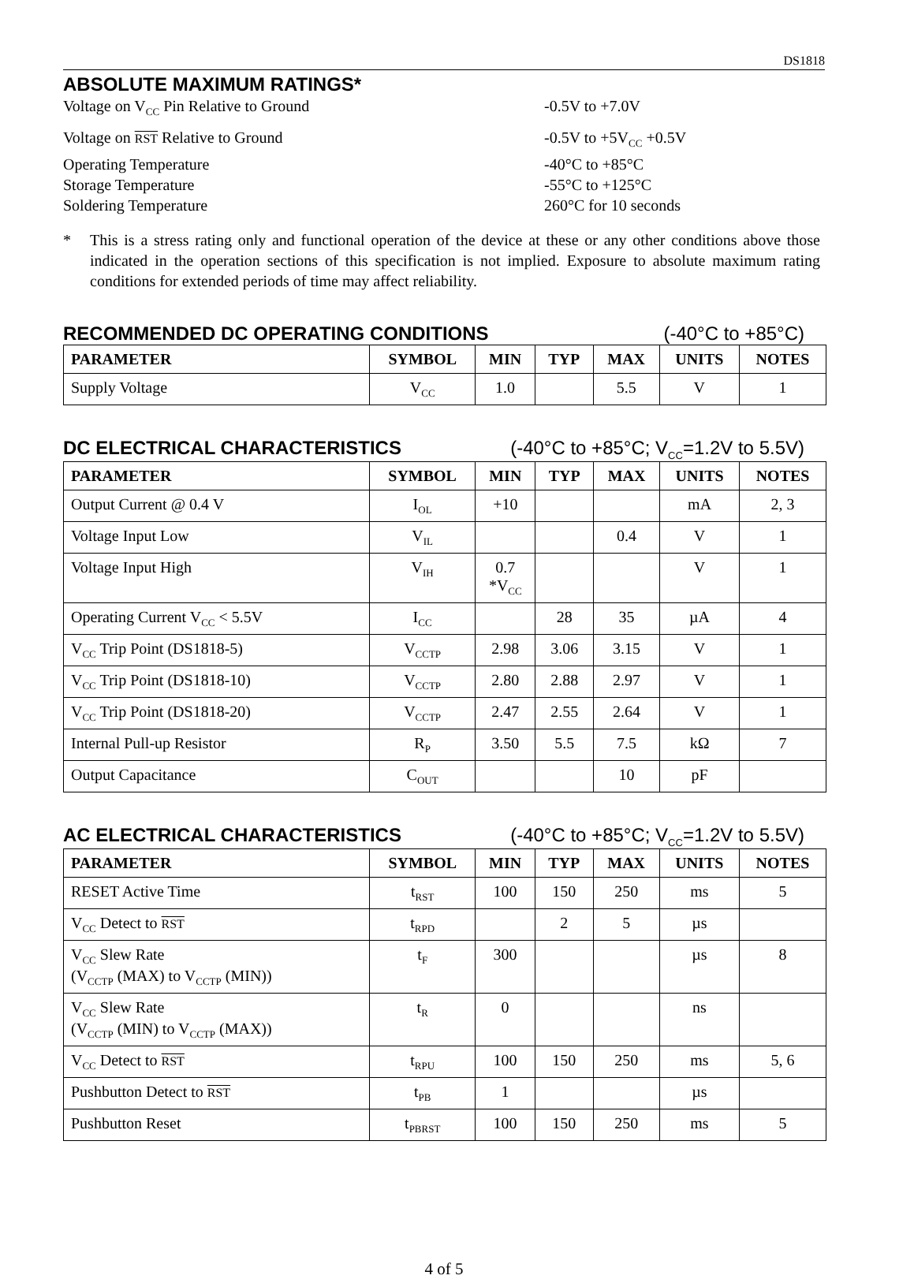DS1818
ABSOLUTE MAXIMUM RATINGS*
Voltage on V<sub>CC</sub> Pin Relative to Ground
-0.5V to +7.0V
Voltage on RST Relative to Ground
-0.5V to +5V<sub>CC</sub> +0.5V
Operating Temperature
-40°C to +85°C
Storage Temperature
-55°C to +125°C
Soldering Temperature
260°C for 10 seconds
* This is a stress rating only and functional operation of the device at these or any other conditions above those indicated in the operation sections of this specification is not implied. Exposure to absolute maximum rating conditions for extended periods of time may affect reliability.
RECOMMENDED DC OPERATING CONDITIONS (-40°C to +85°C)
| PARAMETER | SYMBOL | MIN | TYP | MAX | UNITS | NOTES |
| --- | --- | --- | --- | --- | --- | --- |
| Supply Voltage | V<sub>CC</sub> | 1.0 | | 5.5 | V | 1 |
DC ELECTRICAL CHARACTERISTICS (-40°C to +85°C; V<sub>CC</sub>=1.2V to 5.5V)
| PARAMETER | SYMBOL | MIN | TYP | MAX | UNITS | NOTES |
| --- | --- | --- | --- | --- | --- | --- |
| Output Current @ 0.4 V | I<sub>OL</sub> | +10 | | | mA | 2, 3 |
| Voltage Input Low | V<sub>IL</sub> | | | 0.4 | V | 1 |
| Voltage Input High | V<sub>IH</sub> | 0.7 *V<sub>CC</sub> | | | V | 1 |
| Operating Current V<sub>CC</sub> < 5.5V | I<sub>CC</sub> | | 28 | 35 | µA | 4 |
| V<sub>CC</sub> Trip Point (DS1818-5) | V<sub>CCTP</sub> | 2.98 | 3.06 | 3.15 | V | 1 |
| V<sub>CC</sub> Trip Point (DS1818-10) | V<sub>CCTP</sub> | 2.80 | 2.88 | 2.97 | V | 1 |
| V<sub>CC</sub> Trip Point (DS1818-20) | V<sub>CCTP</sub> | 2.47 | 2.55 | 2.64 | V | 1 |
| Internal Pull-up Resistor | R<sub>P</sub> | 3.50 | 5.5 | 7.5 | kΩ | 7 |
| Output Capacitance | C<sub>OUT</sub> | | | 10 | pF | |
AC ELECTRICAL CHARACTERISTICS (-40°C to +85°C; V<sub>CC</sub>=1.2V to 5.5V)
| PARAMETER | SYMBOL | MIN | TYP | MAX | UNITS | NOTES |
| --- | --- | --- | --- | --- | --- | --- |
| RESET Active Time | t<sub>RST</sub> | 100 | 150 | 250 | ms | 5 |
| V<sub>CC</sub> Detect to RST | t<sub>RPD</sub> | | 2 | 5 | µs | |
| V<sub>CC</sub> Slew Rate (V<sub>CCTP</sub> (MAX) to V<sub>CCTP</sub> (MIN)) | t<sub>F</sub> | 300 | | | µs | 8 |
| V<sub>CC</sub> Slew Rate (V<sub>CCTP</sub> (MIN) to V<sub>CCTP</sub> (MAX)) | t<sub>R</sub> | 0 | | | ns | |
| V<sub>CC</sub> Detect to RST | t<sub>RPU</sub> | 100 | 150 | 250 | ms | 5, 6 |
| Pushbutton Detect to RST | t<sub>PB</sub> | 1 | | | µs | |
| Pushbutton Reset | t<sub>PBRST</sub> | 100 | 150 | 250 | ms | 5 |
4 of 5